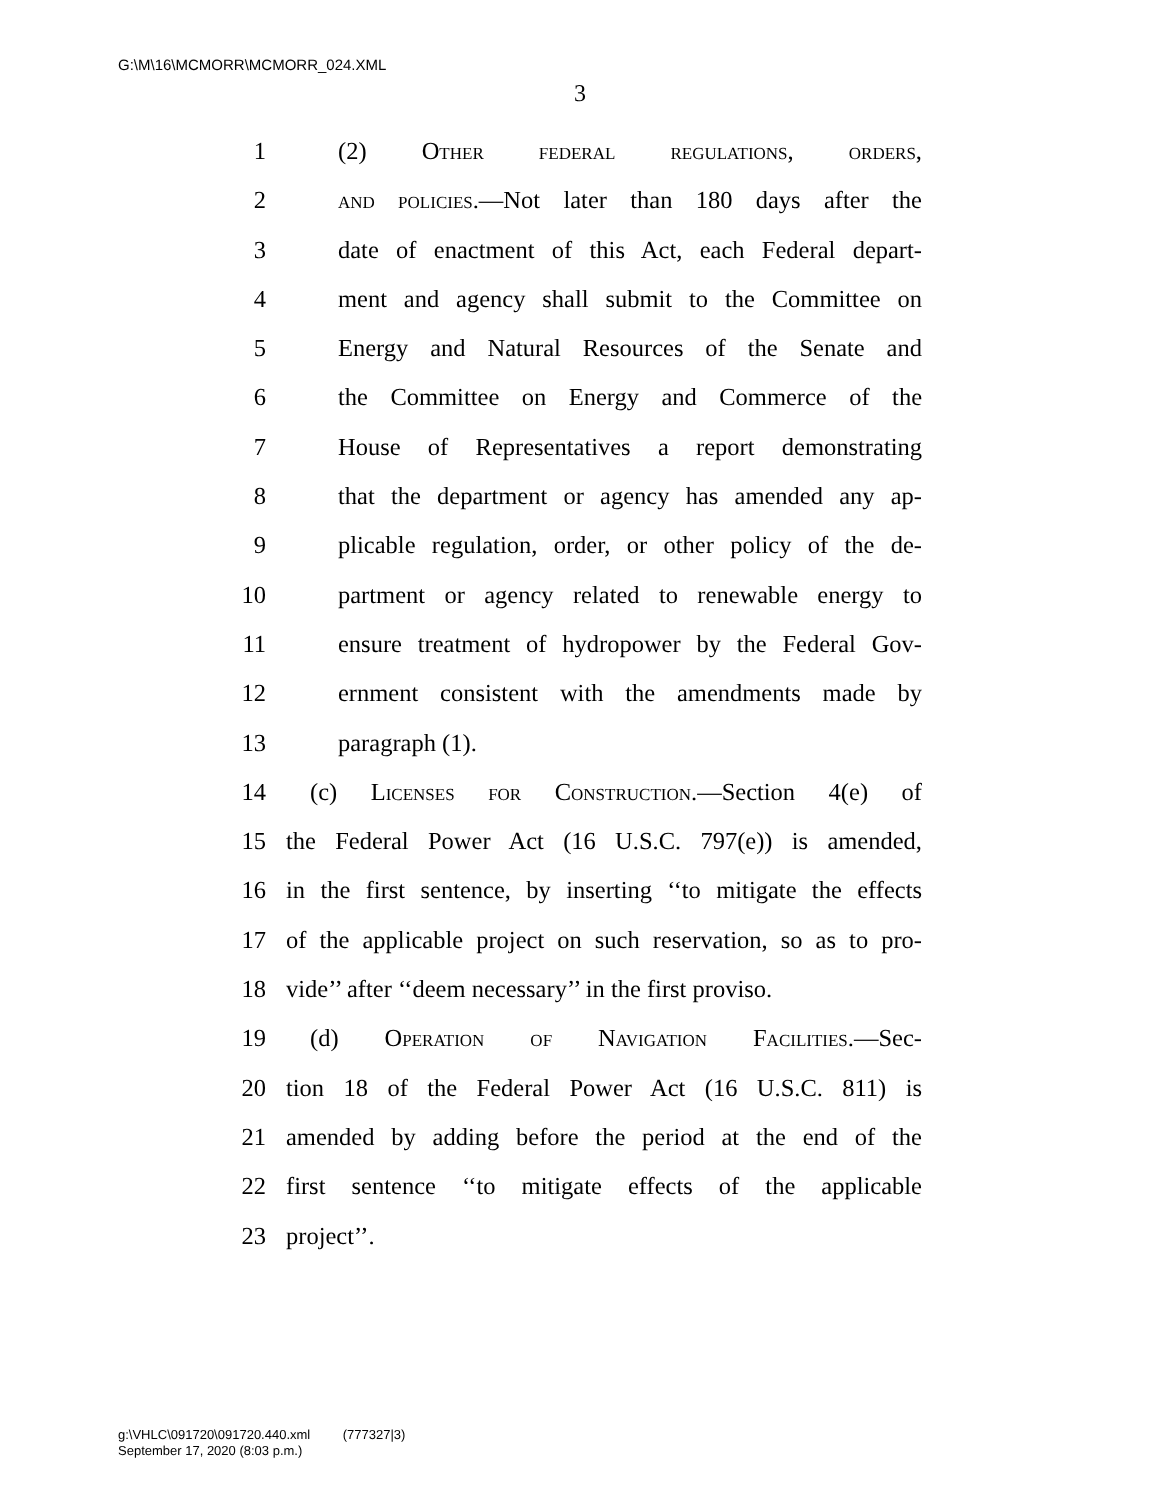G:\M\16\MCMORR\MCMORR_024.XML
3
1 (2) Other federal regulations, orders,
2 and policies.—Not later than 180 days after the
3 date of enactment of this Act, each Federal depart-
4 ment and agency shall submit to the Committee on
5 Energy and Natural Resources of the Senate and
6 the Committee on Energy and Commerce of the
7 House of Representatives a report demonstrating
8 that the department or agency has amended any ap-
9 plicable regulation, order, or other policy of the de-
10 partment or agency related to renewable energy to
11 ensure treatment of hydropower by the Federal Gov-
12 ernment consistent with the amendments made by
13 paragraph (1).
14 (c) Licenses for Construction.—Section 4(e) of
15 the Federal Power Act (16 U.S.C. 797(e)) is amended,
16 in the first sentence, by inserting ‘‘to mitigate the effects
17 of the applicable project on such reservation, so as to pro-
18 vide’’ after ‘‘deem necessary’’ in the first proviso.
19 (d) Operation of Navigation Facilities.—Sec-
20 tion 18 of the Federal Power Act (16 U.S.C. 811) is
21 amended by adding before the period at the end of the
22 first sentence ‘‘to mitigate effects of the applicable
23 project’’.
g:\VHLC\091720\091720.440.xml (777327|3)
September 17, 2020 (8:03 p.m.)